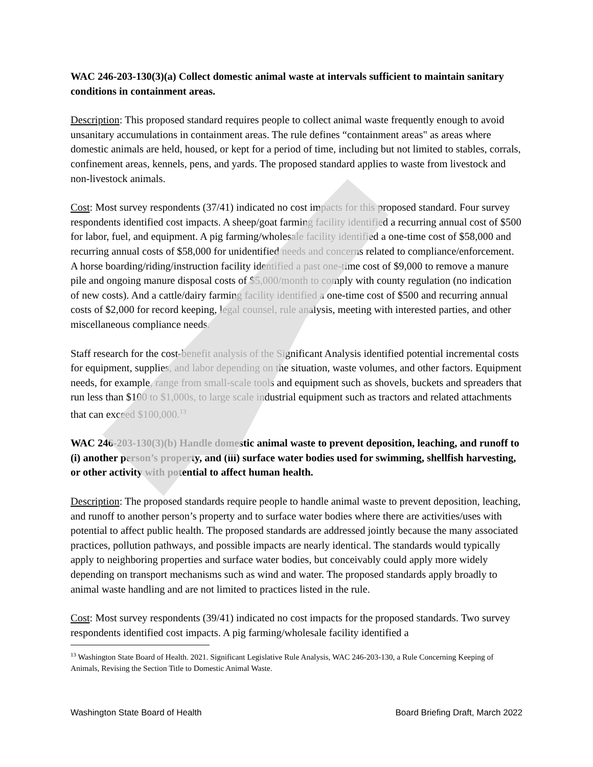WAC 246-203-130(3)(a) Collect domestic animal waste at intervals sufficient to maintain sanitary conditions in containment areas.
Description: This proposed standard requires people to collect animal waste frequently enough to avoid unsanitary accumulations in containment areas. The rule defines “containment areas" as areas where domestic animals are held, housed, or kept for a period of time, including but not limited to stables, corrals, confinement areas, kennels, pens, and yards. The proposed standard applies to waste from livestock and non-livestock animals.
Cost: Most survey respondents (37/41) indicated no cost impacts for this proposed standard. Four survey respondents identified cost impacts. A sheep/goat farming facility identified a recurring annual cost of $500 for labor, fuel, and equipment. A pig farming/wholesale facility identified a one-time cost of $58,000 and recurring annual costs of $58,000 for unidentified needs and concerns related to compliance/enforcement. A horse boarding/riding/instruction facility identified a past one-time cost of $9,000 to remove a manure pile and ongoing manure disposal costs of $5,000/month to comply with county regulation (no indication of new costs). And a cattle/dairy farming facility identified a one-time cost of $500 and recurring annual costs of $2,000 for record keeping, legal counsel, rule analysis, meeting with interested parties, and other miscellaneous compliance needs.
Staff research for the cost-benefit analysis of the Significant Analysis identified potential incremental costs for equipment, supplies, and labor depending on the situation, waste volumes, and other factors. Equipment needs, for example, range from small-scale tools and equipment such as shovels, buckets and spreaders that run less than $100 to $1,000s, to large scale industrial equipment such as tractors and related attachments that can exceed $100,000.<sup>13</sup>
WAC 246-203-130(3)(b) Handle domestic animal waste to prevent deposition, leaching, and runoff to (i) another person’s property, and (iii) surface water bodies used for swimming, shellfish harvesting, or other activity with potential to affect human health.
Description: The proposed standards require people to handle animal waste to prevent deposition, leaching, and runoff to another person’s property and to surface water bodies where there are activities/uses with potential to affect public health. The proposed standards are addressed jointly because the many associated practices, pollution pathways, and possible impacts are nearly identical. The standards would typically apply to neighboring properties and surface water bodies, but conceivably could apply more widely depending on transport mechanisms such as wind and water. The proposed standards apply broadly to animal waste handling and are not limited to practices listed in the rule.
Cost: Most survey respondents (39/41) indicated no cost impacts for the proposed standards. Two survey respondents identified cost impacts. A pig farming/wholesale facility identified a
<sup>13</sup> Washington State Board of Health. 2021. Significant Legislative Rule Analysis, WAC 246-203-130, a Rule Concerning Keeping of Animals, Revising the Section Title to Domestic Animal Waste.
Washington State Board of Health Board Briefing Draft, March 2022